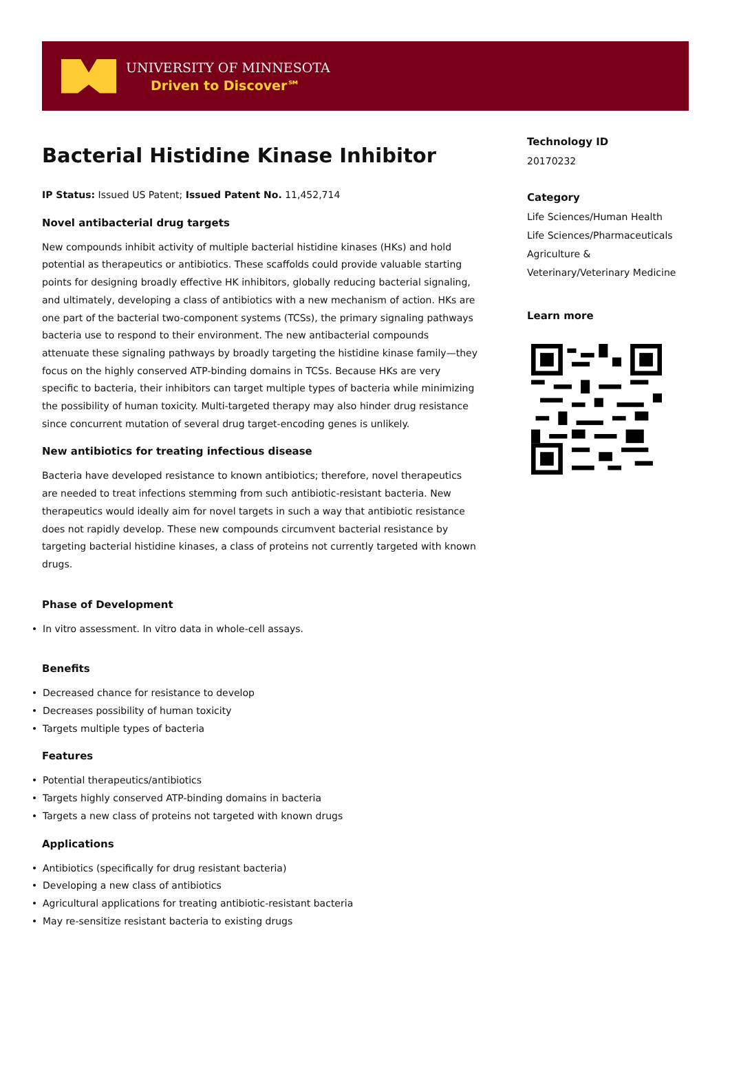UNIVERSITY OF MINNESOTA
Driven to Discover℠
Bacterial Histidine Kinase Inhibitor
IP Status: Issued US Patent; Issued Patent No. 11,452,714
Novel antibacterial drug targets
New compounds inhibit activity of multiple bacterial histidine kinases (HKs) and hold potential as therapeutics or antibiotics. These scaffolds could provide valuable starting points for designing broadly effective HK inhibitors, globally reducing bacterial signaling, and ultimately, developing a class of antibiotics with a new mechanism of action. HKs are one part of the bacterial two-component systems (TCSs), the primary signaling pathways bacteria use to respond to their environment. The new antibacterial compounds attenuate these signaling pathways by broadly targeting the histidine kinase family—they focus on the highly conserved ATP-binding domains in TCSs. Because HKs are very specific to bacteria, their inhibitors can target multiple types of bacteria while minimizing the possibility of human toxicity. Multi-targeted therapy may also hinder drug resistance since concurrent mutation of several drug target-encoding genes is unlikely.
New antibiotics for treating infectious disease
Bacteria have developed resistance to known antibiotics; therefore, novel therapeutics are needed to treat infections stemming from such antibiotic-resistant bacteria. New therapeutics would ideally aim for novel targets in such a way that antibiotic resistance does not rapidly develop. These new compounds circumvent bacterial resistance by targeting bacterial histidine kinases, a class of proteins not currently targeted with known drugs.
Phase of Development
In vitro assessment. In vitro data in whole-cell assays.
Benefits
Decreased chance for resistance to develop
Decreases possibility of human toxicity
Targets multiple types of bacteria
Features
Potential therapeutics/antibiotics
Targets highly conserved ATP-binding domains in bacteria
Targets a new class of proteins not targeted with known drugs
Applications
Antibiotics (specifically for drug resistant bacteria)
Developing a new class of antibiotics
Agricultural applications for treating antibiotic-resistant bacteria
May re-sensitize resistant bacteria to existing drugs
Technology ID
20170232
Category
Life Sciences/Human Health
Life Sciences/Pharmaceuticals
Agriculture & Veterinary/Veterinary Medicine
Learn more